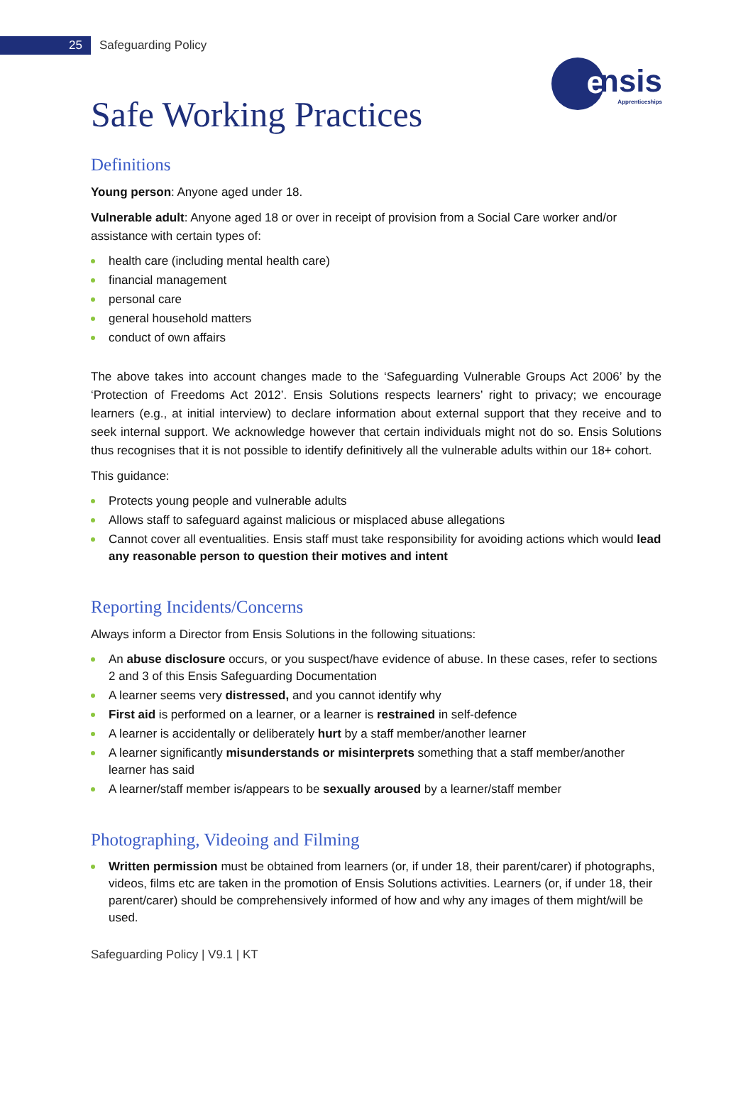25
Safeguarding Policy
e
nsis
Apprenticeships
Safe Working Practices
Definitions
Young person: Anyone aged under 18.
Vulnerable adult: Anyone aged 18 or over in receipt of provision from a Social Care worker and/or assistance with certain types of:
health care (including mental health care)
financial management
personal care
general household matters
conduct of own affairs
The above takes into account changes made to the ‘Safeguarding Vulnerable Groups Act 2006’ by the ‘Protection of Freedoms Act 2012’. Ensis Solutions respects learners’ right to privacy; we encourage learners (e.g., at initial interview) to declare information about external support that they receive and to seek internal support. We acknowledge however that certain individuals might not do so. Ensis Solutions thus recognises that it is not possible to identify definitively all the vulnerable adults within our 18+ cohort.
This guidance:
Protects young people and vulnerable adults
Allows staff to safeguard against malicious or misplaced abuse allegations
Cannot cover all eventualities. Ensis staff must take responsibility for avoiding actions which would lead any reasonable person to question their motives and intent
Reporting Incidents/Concerns
Always inform a Director from Ensis Solutions in the following situations:
An abuse disclosure occurs, or you suspect/have evidence of abuse. In these cases, refer to sections 2 and 3 of this Ensis Safeguarding Documentation
A learner seems very distressed, and you cannot identify why
First aid is performed on a learner, or a learner is restrained in self-defence
A learner is accidentally or deliberately hurt by a staff member/another learner
A learner significantly misunderstands or misinterprets something that a staff member/another learner has said
A learner/staff member is/appears to be sexually aroused by a learner/staff member
Photographing, Videoing and Filming
Written permission must be obtained from learners (or, if under 18, their parent/carer) if photographs, videos, films etc are taken in the promotion of Ensis Solutions activities. Learners (or, if under 18, their parent/carer) should be comprehensively informed of how and why any images of them might/will be used.
Safeguarding Policy | V9.1 | KT